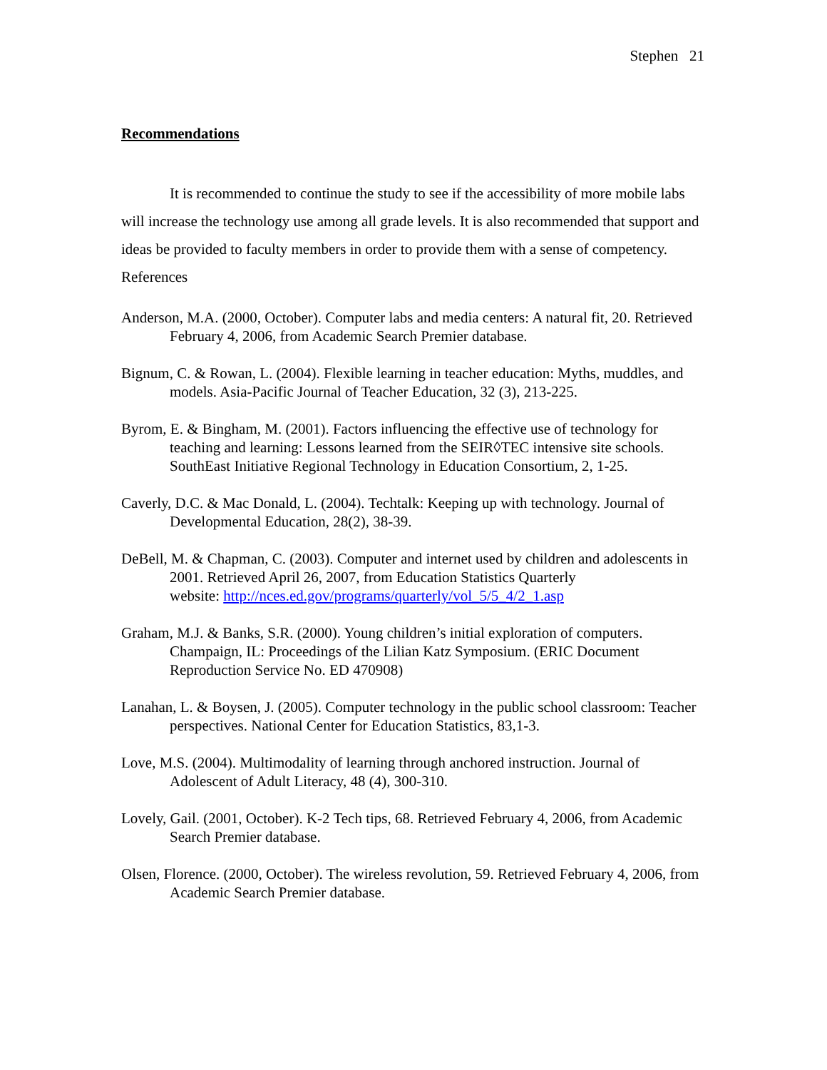Stephen 21
Recommendations
It is recommended to continue the study to see if the accessibility of more mobile labs will increase the technology use among all grade levels. It is also recommended that support and ideas be provided to faculty members in order to provide them with a sense of competency.
References
Anderson, M.A. (2000, October). Computer labs and media centers: A natural fit, 20. Retrieved February 4, 2006, from Academic Search Premier database.
Bignum, C. & Rowan, L. (2004). Flexible learning in teacher education: Myths, muddles, and models. Asia-Pacific Journal of Teacher Education, 32 (3), 213-225.
Byrom, E. & Bingham, M. (2001). Factors influencing the effective use of technology for teaching and learning: Lessons learned from the SEIR◊TEC intensive site schools. SouthEast Initiative Regional Technology in Education Consortium, 2, 1-25.
Caverly, D.C. & Mac Donald, L. (2004). Techtalk: Keeping up with technology. Journal of Developmental Education, 28(2), 38-39.
DeBell, M. & Chapman, C. (2003). Computer and internet used by children and adolescents in 2001. Retrieved April 26, 2007, from Education Statistics Quarterly
website: http://nces.ed.gov/programs/quarterly/vol_5/5_4/2_1.asp
Graham, M.J. & Banks, S.R. (2000). Young children’s initial exploration of computers. Champaign, IL: Proceedings of the Lilian Katz Symposium. (ERIC Document Reproduction Service No. ED 470908)
Lanahan, L. & Boysen, J. (2005). Computer technology in the public school classroom: Teacher perspectives. National Center for Education Statistics, 83,1-3.
Love, M.S. (2004). Multimodality of learning through anchored instruction. Journal of Adolescent of Adult Literacy, 48 (4), 300-310.
Lovely, Gail. (2001, October). K-2 Tech tips, 68. Retrieved February 4, 2006, from Academic Search Premier database.
Olsen, Florence. (2000, October). The wireless revolution, 59. Retrieved February 4, 2006, from Academic Search Premier database.